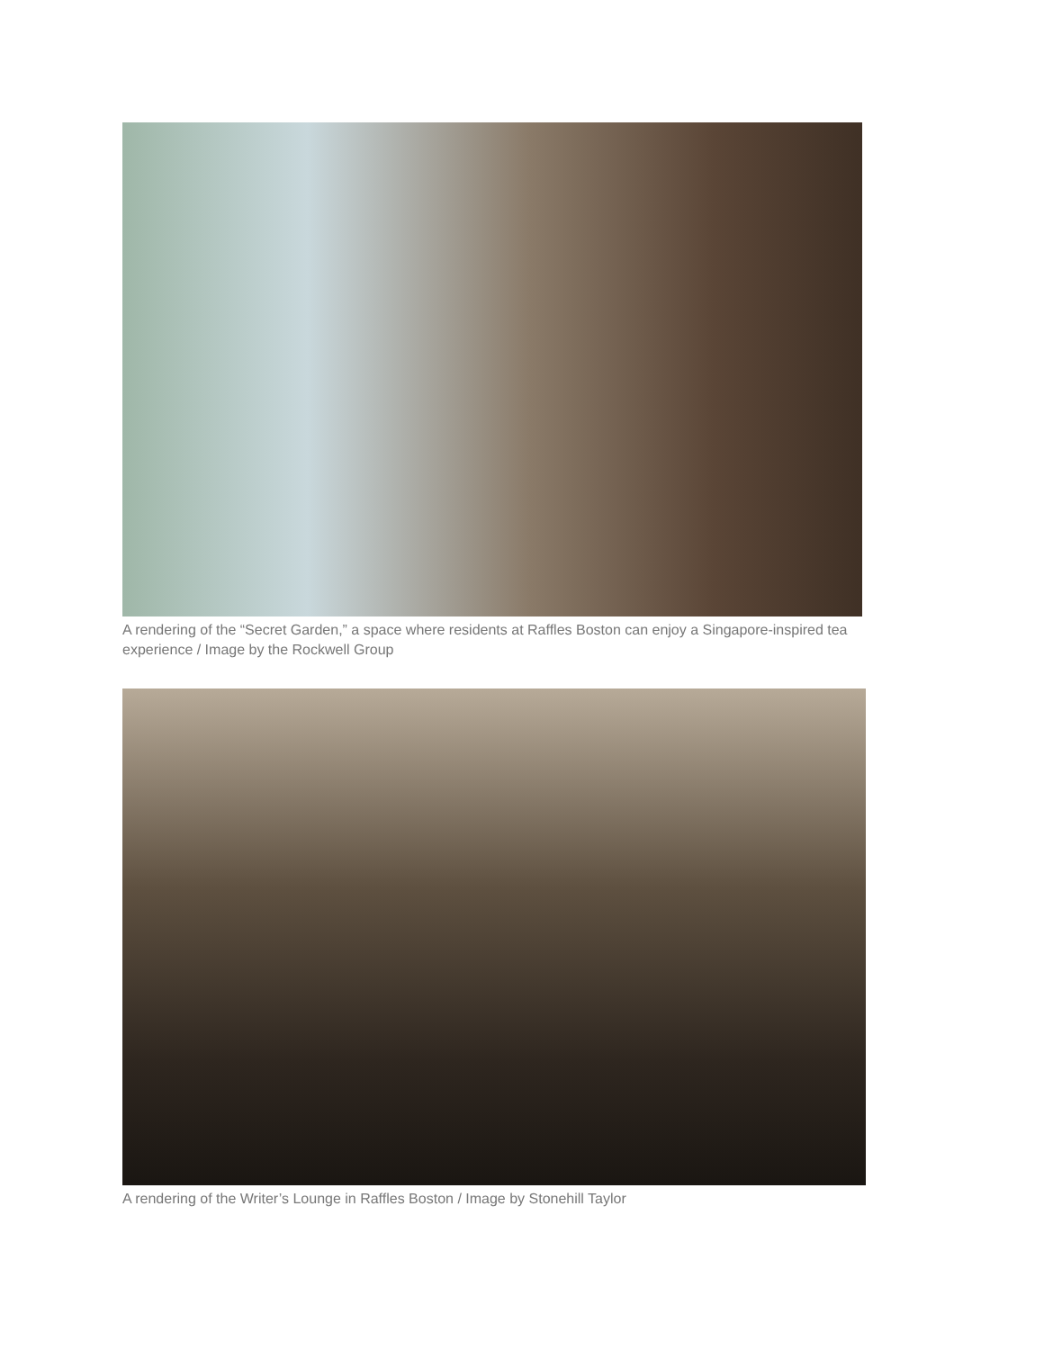A rendering of the “Secret Garden,” a space where residents at Raffles Boston can enjoy a Singapore-inspired tea experience / Image by the Rockwell Group
A rendering of the Writer’s Lounge in Raffles Boston / Image by Stonehill Taylor